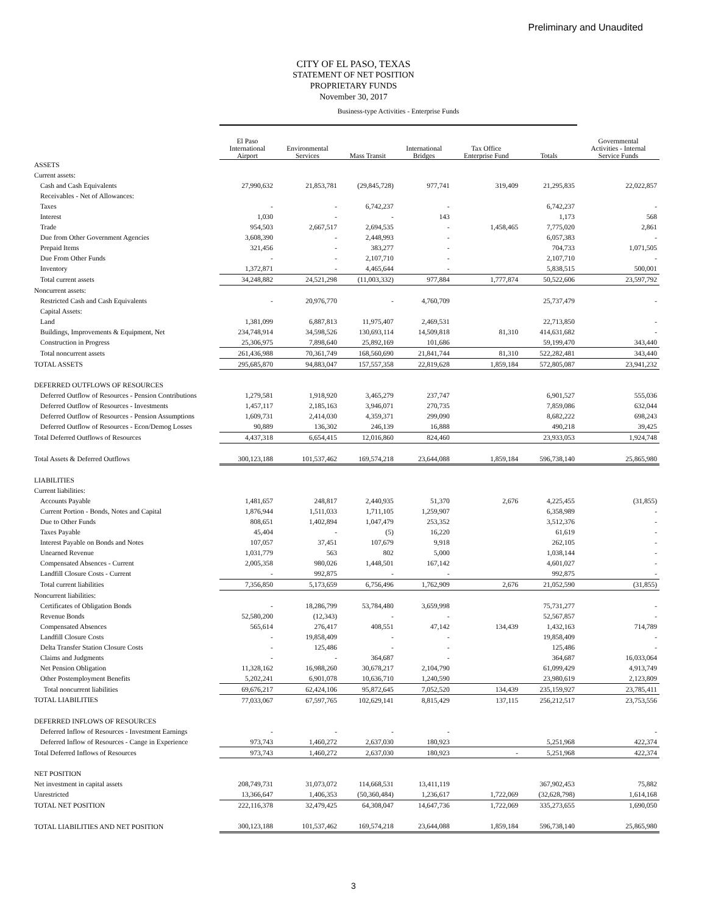Preliminary and Unaudited
CITY OF EL PASO, TEXAS
STATEMENT OF NET POSITION
PROPRIETARY FUNDS
November 30, 2017
| | Business-type Activities - Enterprise Funds | | | | | | |
| | El Paso International Airport | Environmental Services | Mass Transit | International Bridges | Tax Office Enterprise Fund | Totals | Governmental Activities - Internal Service Funds |
| ASSETS | | | | | | | |
| Current assets: | | | | | | | |
| Cash and Cash Equivalents | 27,990,632 | 21,853,781 | (29,845,728) | 977,741 | 319,409 | 21,295,835 | 22,022,857 |
| Receivables - Net of Allowances: | | | | | | | |
| Taxes | - | - | 6,742,237 | - | | 6,742,237 | - |
| Interest | 1,030 | - | - | 143 | | 1,173 | 568 |
| Trade | 954,503 | 2,667,517 | 2,694,535 | - | 1,458,465 | 7,775,020 | 2,861 |
| Due from Other Government Agencies | 3,608,390 | - | 2,448,993 | - | | 6,057,383 | - |
| Prepaid Items | 321,456 | - | 383,277 | - | | 704,733 | 1,071,505 |
| Due From Other Funds | - | - | 2,107,710 | - | | 2,107,710 | - |
| Inventory | 1,372,871 | - | 4,465,644 | - | | 5,838,515 | 500,001 |
| Total current assets | 34,248,882 | 24,521,298 | (11,003,332) | 977,884 | 1,777,874 | 50,522,606 | 23,597,792 |
| Noncurrent assets: | | | | | | | |
| Restricted Cash and Cash Equivalents | - | 20,976,770 | - | 4,760,709 | | 25,737,479 | - |
| Capital Assets: | | | | | | | |
| Land | 1,381,099 | 6,887,813 | 11,975,407 | 2,469,531 | | 22,713,850 | - |
| Buildings, Improvements & Equipment, Net | 234,748,914 | 34,598,526 | 130,693,114 | 14,509,818 | 81,310 | 414,631,682 | - |
| Construction in Progress | 25,306,975 | 7,898,640 | 25,892,169 | 101,686 | | 59,199,470 | 343,440 |
| Total noncurrent assets | 261,436,988 | 70,361,749 | 168,560,690 | 21,841,744 | 81,310 | 522,282,481 | 343,440 |
| TOTAL ASSETS | 295,685,870 | 94,883,047 | 157,557,358 | 22,819,628 | 1,859,184 | 572,805,087 | 23,941,232 |
| DEFERRED OUTFLOWS OF RESOURCES | | | | | | | |
| Deferred Outflow of Resources - Pension Contributions | 1,279,581 | 1,918,920 | 3,465,279 | 237,747 | | 6,901,527 | 555,036 |
| Deferred Outflow of Resources - Investments | 1,457,117 | 2,185,163 | 3,946,071 | 270,735 | | 7,859,086 | 632,044 |
| Deferred Outflow of Resources - Pension Assumptions | 1,609,731 | 2,414,030 | 4,359,371 | 299,090 | | 8,682,222 | 698,243 |
| Deferred Outflow of Resources - Econ/Demog Losses | 90,889 | 136,302 | 246,139 | 16,888 | | 490,218 | 39,425 |
| Total Deferred Outflows of Resources | 4,437,318 | 6,654,415 | 12,016,860 | 824,460 | | 23,933,053 | 1,924,748 |
| Total Assets & Deferred Outflows | 300,123,188 | 101,537,462 | 169,574,218 | 23,644,088 | 1,859,184 | 596,738,140 | 25,865,980 |
| LIABILITIES | | | | | | | |
| Current liabilities: | | | | | | | |
| Accounts Payable | 1,481,657 | 248,817 | 2,440,935 | 51,370 | 2,676 | 4,225,455 | (31,855) |
| Current Portion - Bonds, Notes and Capital | 1,876,944 | 1,511,033 | 1,711,105 | 1,259,907 | | 6,358,989 | - |
| Due to Other Funds | 808,651 | 1,402,894 | 1,047,479 | 253,352 | | 3,512,376 | - |
| Taxes Payable | 45,404 | - | (5) | 16,220 | | 61,619 | - |
| Interest Payable on Bonds and Notes | 107,057 | 37,451 | 107,679 | 9,918 | | 262,105 | - |
| Unearned Revenue | 1,031,779 | 563 | 802 | 5,000 | | 1,038,144 | - |
| Compensated Absences - Current | 2,005,358 | 980,026 | 1,448,501 | 167,142 | | 4,601,027 | - |
| Landfill Closure Costs - Current | - | 992,875 | - | - | | 992,875 | - |
| Total current liabilities | 7,356,850 | 5,173,659 | 6,756,496 | 1,762,909 | 2,676 | 21,052,590 | (31,855) |
| Noncurrent liabilities: | | | | | | | |
| Certificates of Obligation Bonds | - | 18,286,799 | 53,784,480 | 3,659,998 | | 75,731,277 | - |
| Revenue Bonds | 52,580,200 | (12,343) | - | - | | 52,567,857 | - |
| Compensated Absences | 565,614 | 276,417 | 408,551 | 47,142 | 134,439 | 1,432,163 | 714,789 |
| Landfill Closure Costs | - | 19,858,409 | - | - | | 19,858,409 | - |
| Delta Transfer Station Closure Costs | - | 125,486 | - | - | | 125,486 | - |
| Claims and Judgments | - | - | 364,687 | - | | 364,687 | 16,033,064 |
| Net Pension Obligation | 11,328,162 | 16,988,260 | 30,678,217 | 2,104,790 | | 61,099,429 | 4,913,749 |
| Other Postemployment Benefits | 5,202,241 | 6,901,078 | 10,636,710 | 1,240,590 | | 23,980,619 | 2,123,809 |
| Total noncurrent liabilities | 69,676,217 | 62,424,106 | 95,872,645 | 7,052,520 | 134,439 | 235,159,927 | 23,785,411 |
| TOTAL LIABILITIES | 77,033,067 | 67,597,765 | 102,629,141 | 8,815,429 | 137,115 | 256,212,517 | 23,753,556 |
| DEFERRED INFLOWS OF RESOURCES | | | | | | | |
| Deferred Inflow of Resources - Investment Earnings | - | - | - | - | | | - |
| Deferred Inflow of Resources - Cange in Experience | 973,743 | 1,460,272 | 2,637,030 | 180,923 | | 5,251,968 | 422,374 |
| Total Deferred Inflows of Resources | 973,743 | 1,460,272 | 2,637,030 | 180,923 | - | 5,251,968 | 422,374 |
| NET POSITION | | | | | | | |
| Net investment in capital assets | 208,749,731 | 31,073,072 | 114,668,531 | 13,411,119 | | 367,902,453 | 75,882 |
| Unrestricted | 13,366,647 | 1,406,353 | (50,360,484) | 1,236,617 | 1,722,069 | (32,628,798) | 1,614,168 |
| TOTAL NET POSITION | 222,116,378 | 32,479,425 | 64,308,047 | 14,647,736 | 1,722,069 | 335,273,655 | 1,690,050 |
| TOTAL LIABILITIES AND NET POSITION | 300,123,188 | 101,537,462 | 169,574,218 | 23,644,088 | 1,859,184 | 596,738,140 | 25,865,980 |
3